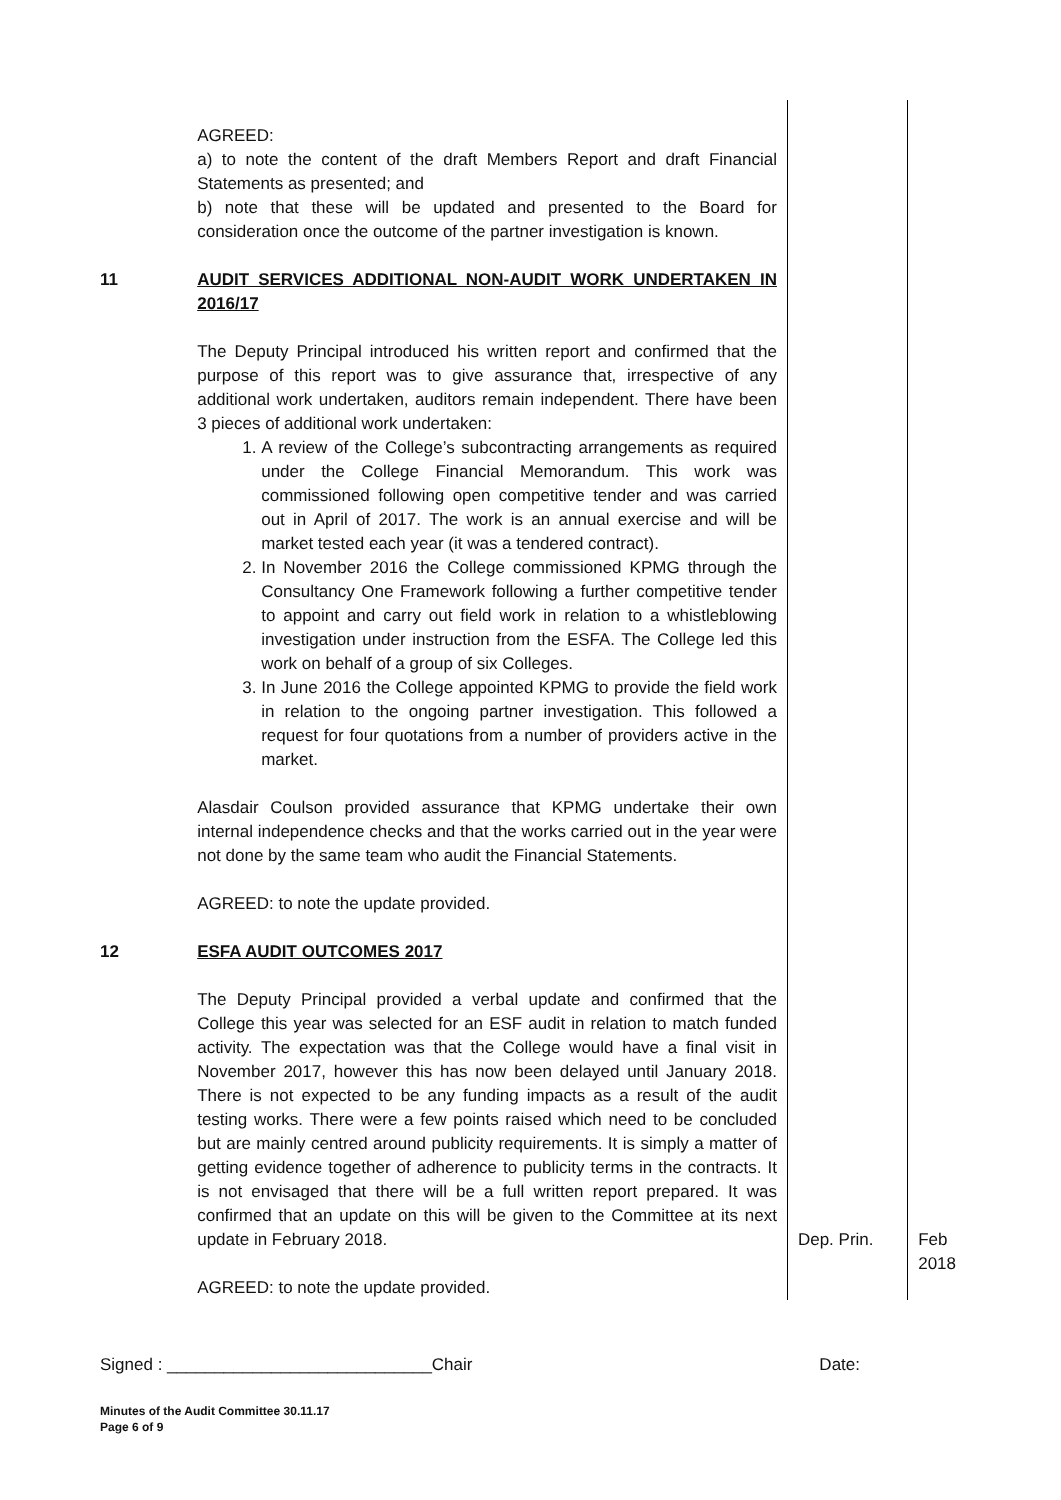| | AGREED: a) to note the content of the draft Members Report and draft Financial Statements as presented; and b) note that these will be updated and presented to the Board for consideration once the outcome of the partner investigation is known. | | |
| 11 | AUDIT SERVICES ADDITIONAL NON-AUDIT WORK UNDERTAKEN IN 2016/17 The Deputy Principal introduced his written report and confirmed that the purpose of this report was to give assurance that, irrespective of any additional work undertaken, auditors remain independent. There have been 3 pieces of additional work undertaken: 1. A review of the College’s subcontracting arrangements as required under the College Financial Memorandum. This work was commissioned following open competitive tender and was carried out in April of 2017. The work is an annual exercise and will be market tested each year (it was a tendered contract). 2. In November 2016 the College commissioned KPMG through the Consultancy One Framework following a further competitive tender to appoint and carry out field work in relation to a whistleblowing investigation under instruction from the ESFA. The College led this work on behalf of a group of six Colleges. 3. In June 2016 the College appointed KPMG to provide the field work in relation to the ongoing partner investigation. This followed a request for four quotations from a number of providers active in the market. Alasdair Coulson provided assurance that KPMG undertake their own internal independence checks and that the works carried out in the year were not done by the same team who audit the Financial Statements. AGREED: to note the update provided. | | |
| 12 | ESFA AUDIT OUTCOMES 2017 The Deputy Principal provided a verbal update and confirmed that the College this year was selected for an ESF audit in relation to match funded activity. The expectation was that the College would have a final visit in November 2017, however this has now been delayed until January 2018. There is not expected to be any funding impacts as a result of the audit testing works. There were a few points raised which need to be concluded but are mainly centred around publicity requirements. It is simply a matter of getting evidence together of adherence to publicity terms in the contracts. It is not envisaged that there will be a full written report prepared. It was confirmed that an update on this will be given to the Committee at its next update in February 2018. AGREED: to note the update provided. | Dep. Prin. | Feb 2018 |
Signed : ____________________________Chair Date:
Minutes of the Audit Committee 30.11.17
Page 6 of 9